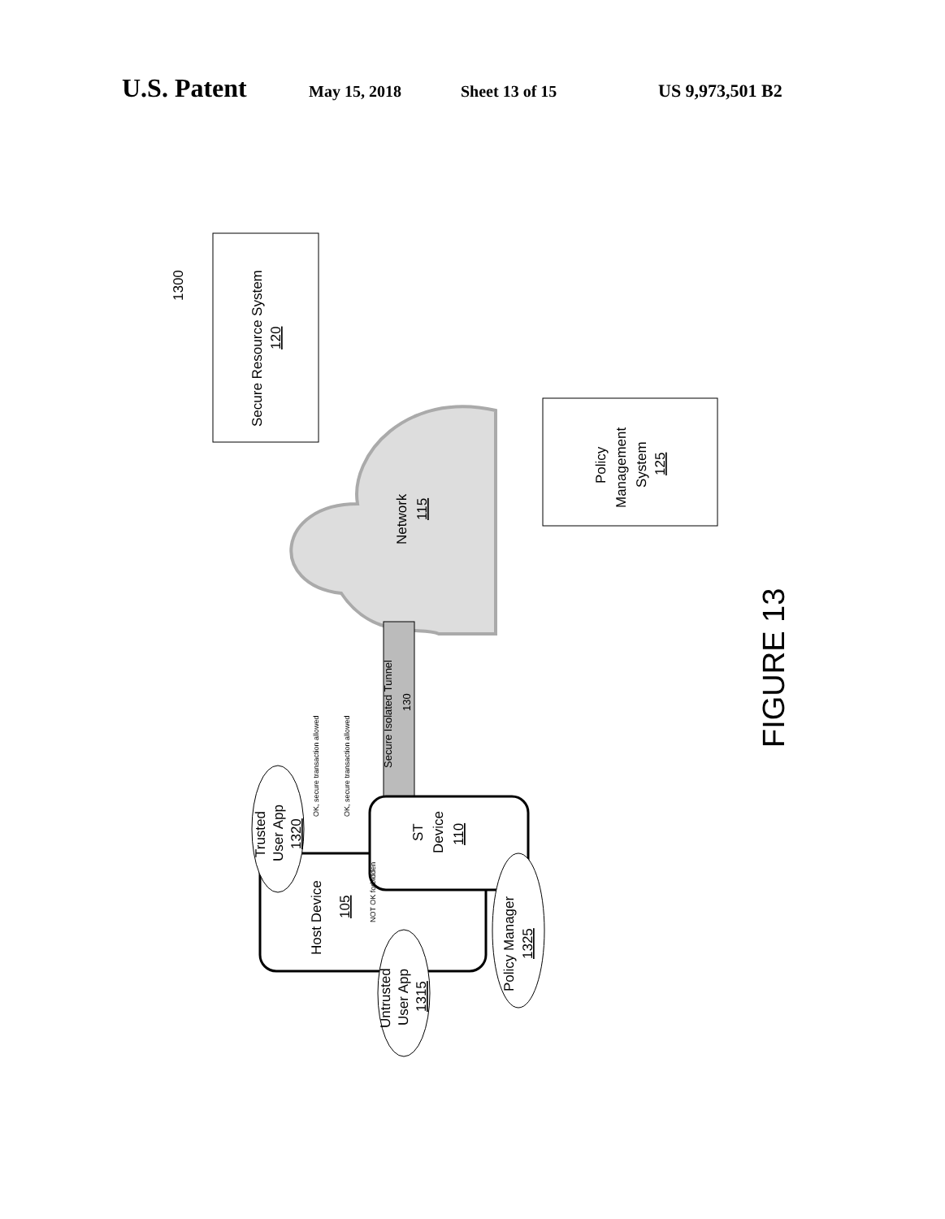U.S. Patent May 15, 2018 Sheet 13 of 15 US 9,973,501 B2
Secure Resource System
120
1300
Policy
Management
System
125
Network
115
Secure Isolated Tunnel
130
Host Device
105
ST
Device
110
Trusted
User App
1320
Untrusted
User App
1315
Policy Manager
1325
OK, secure transaction allowed
OK, secure transaction allowed
NOT OK forbidden
FIGURE 13